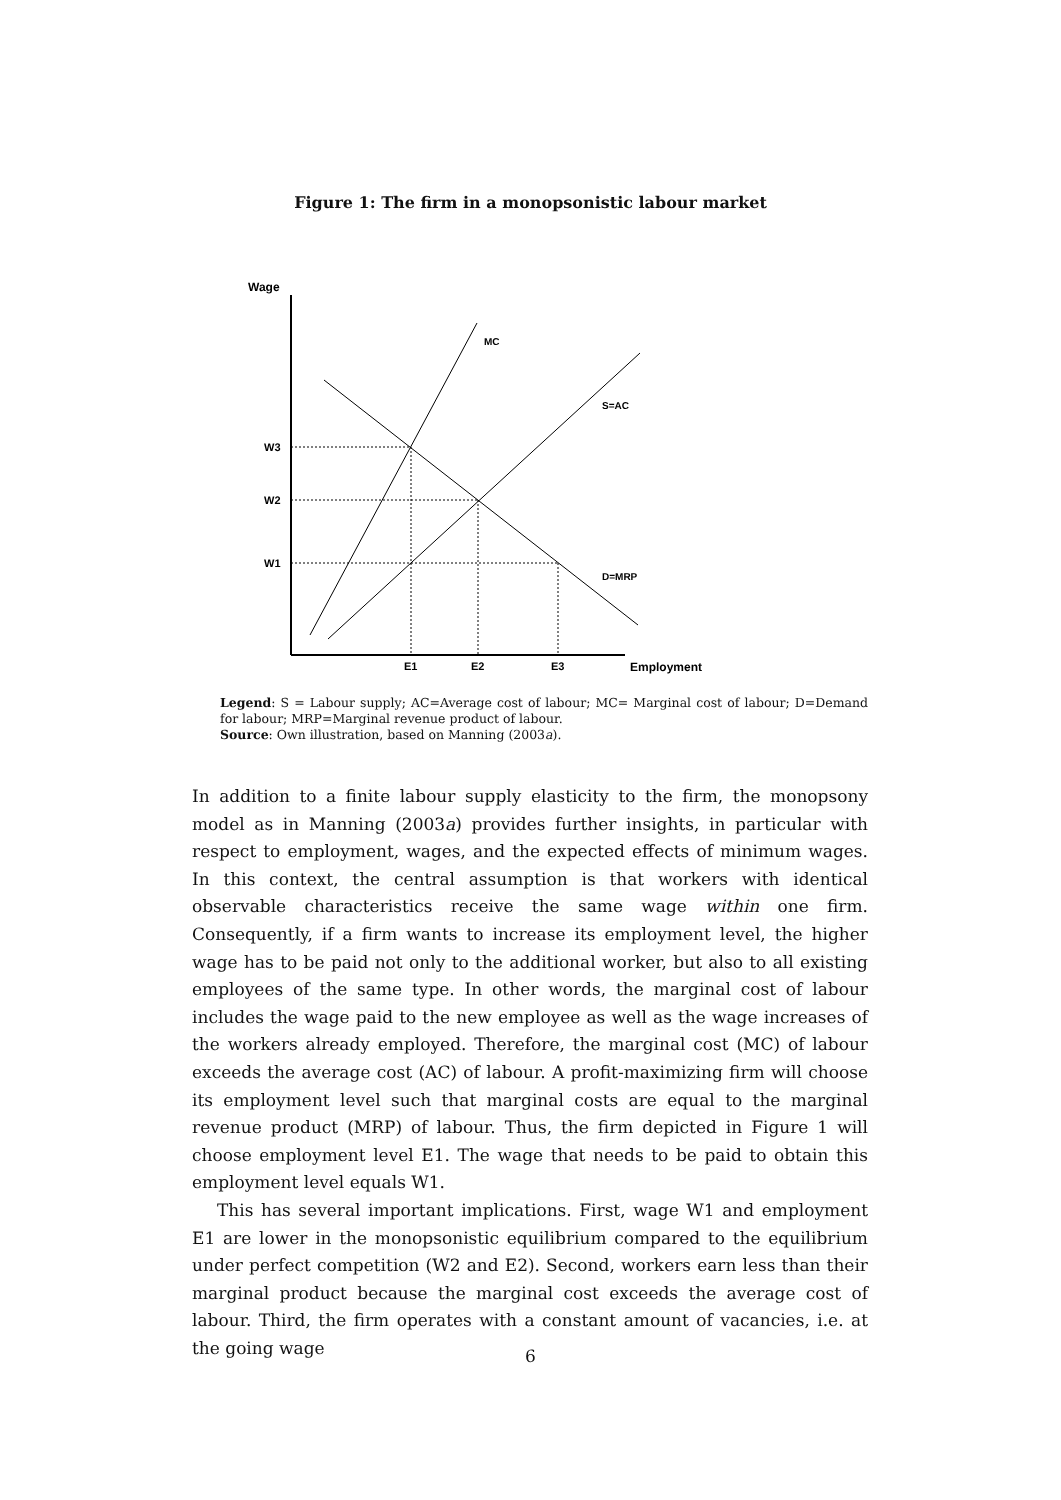Figure 1: The firm in a monopsonistic labour market
Wage
MC
S=AC
D=MRP
W3
W2
W1
E1
E2
E3
Employment
Legend: S = Labour supply; AC=Average cost of labour; MC= Marginal cost of labour; D=Demand for labour; MRP=Marginal revenue product of labour.
Source: Own illustration, based on Manning (2003a).
In addition to a finite labour supply elasticity to the firm, the monopsony model as in Manning (2003a) provides further insights, in particular with respect to employment, wages, and the expected effects of minimum wages. In this context, the central assumption is that workers with identical observable characteristics receive the same wage within one firm. Consequently, if a firm wants to increase its employment level, the higher wage has to be paid not only to the additional worker, but also to all existing employees of the same type. In other words, the marginal cost of labour includes the wage paid to the new employee as well as the wage increases of the workers already employed. Therefore, the marginal cost (MC) of labour exceeds the average cost (AC) of labour. A profit-maximizing firm will choose its employment level such that marginal costs are equal to the marginal revenue product (MRP) of labour. Thus, the firm depicted in Figure 1 will choose employment level E1. The wage that needs to be paid to obtain this employment level equals W1.
This has several important implications. First, wage W1 and employment E1 are lower in the monopsonistic equilibrium compared to the equilibrium under perfect competition (W2 and E2). Second, workers earn less than their marginal product because the marginal cost exceeds the average cost of labour. Third, the firm operates with a constant amount of vacancies, i.e. at the going wage
6